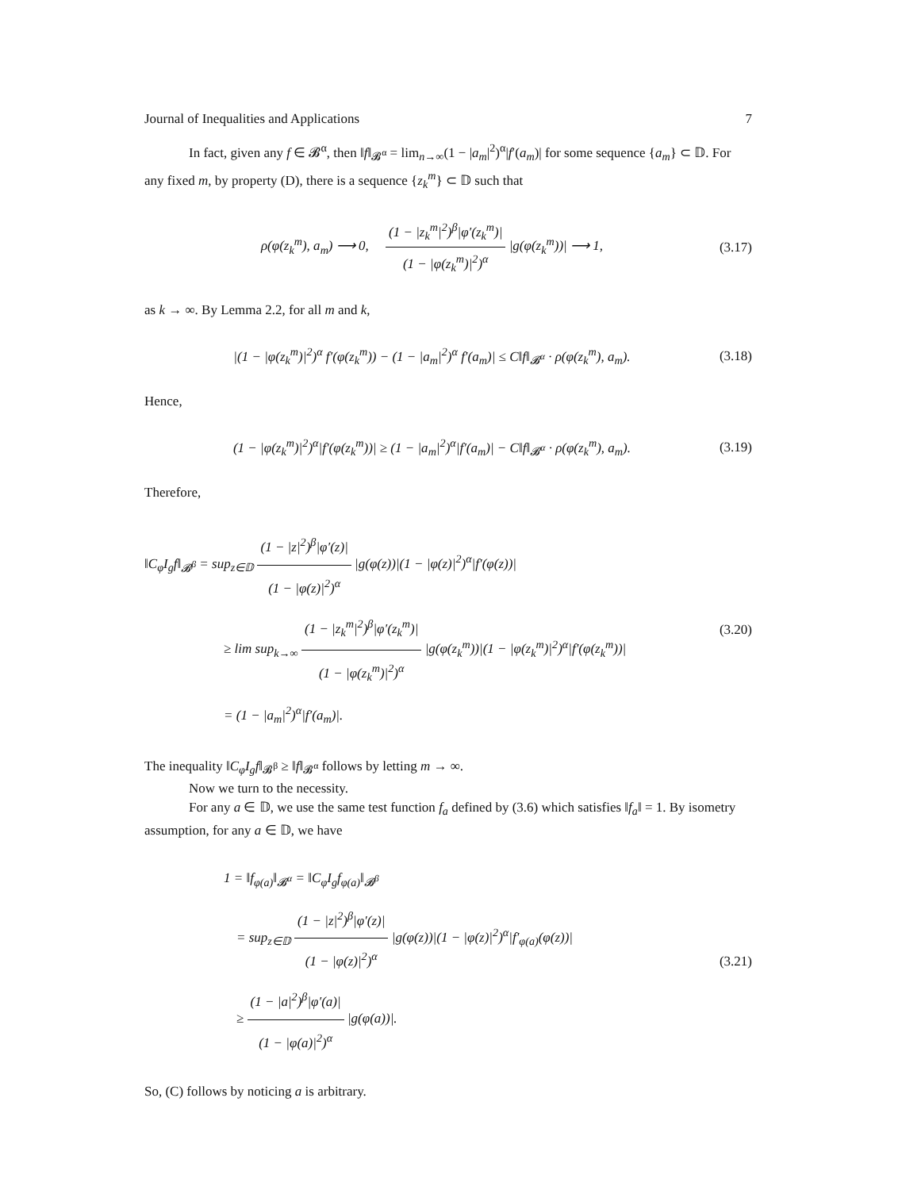Journal of Inequalities and Applications 7
In fact, given any f ∈ 𝓑<sup>α</sup>, then ‖f‖<sub>𝓑<sup>α</sup></sub> = lim<sub>n→∞</sub>(1 − |a<sub>m</sub>|<sup>2</sup>)<sup>α</sup>|f′(a<sub>m</sub>)| for some sequence {a<sub>m</sub>} ⊂ 𝔻. For any fixed m, by property (D), there is a sequence {z<sub>k</sub><sup>m</sup>} ⊂ 𝔻 such that
ρ(φ(z<sub>k</sub><sup>m</sup>), a<sub>m</sub>) ⟶ 0, (1 − |z<sub>k</sub><sup>m</sup>|<sup>2</sup>)<sup>β</sup>|φ′(z<sub>k</sub><sup>m</sup>)| (1 − |φ(z<sub>k</sub><sup>m</sup>)|<sup>2</sup>)<sup>α</sup> |g(φ(z<sub>k</sub><sup>m</sup>))| ⟶ 1,
(3.17)
as k → ∞. By Lemma 2.2, for all m and k,
|(1 − |φ(z<sub>k</sub><sup>m</sup>)|<sup>2</sup>)<sup>α</sup> f′(φ(z<sub>k</sub><sup>m</sup>)) − (1 − |a<sub>m</sub>|<sup>2</sup>)<sup>α</sup> f′(a<sub>m</sub>)| ≤ C‖f‖<sub>𝓑<sup>α</sup></sub> · ρ(φ(z<sub>k</sub><sup>m</sup>), a<sub>m</sub>).
(3.18)
Hence,
(1 − |φ(z<sub>k</sub><sup>m</sup>)|<sup>2</sup>)<sup>α</sup>|f′(φ(z<sub>k</sub><sup>m</sup>))| ≥ (1 − |a<sub>m</sub>|<sup>2</sup>)<sup>α</sup>|f′(a<sub>m</sub>)| − C‖f‖<sub>𝓑<sup>α</sup></sub> · ρ(φ(z<sub>k</sub><sup>m</sup>), a<sub>m</sub>).
(3.19)
Therefore,
‖C<sub>φ</sub>I<sub>g</sub>f‖<sub>𝓑<sup>β</sup></sub> = sup<sub>z∈𝔻</sub> (1 − |z|<sup>2</sup>)<sup>β</sup>|φ′(z)| (1 − |φ(z)|<sup>2</sup>)<sup>α</sup> |g(φ(z))|(1 − |φ(z)|<sup>2</sup>)<sup>α</sup>|f′(φ(z))|
≥ lim sup<sub>k→∞</sub> (1 − |z<sub>k</sub><sup>m</sup>|<sup>2</sup>)<sup>β</sup>|φ′(z<sub>k</sub><sup>m</sup>)| (1 − |φ(z<sub>k</sub><sup>m</sup>)|<sup>2</sup>)<sup>α</sup> |g(φ(z<sub>k</sub><sup>m</sup>))|(1 − |φ(z<sub>k</sub><sup>m</sup>)|<sup>2</sup>)<sup>α</sup>|f′(φ(z<sub>k</sub><sup>m</sup>))|
= (1 − |a<sub>m</sub>|<sup>2</sup>)<sup>α</sup>|f′(a<sub>m</sub>)|.
(3.20)
The inequality ‖C<sub>φ</sub>I<sub>g</sub>f‖<sub>𝓑<sup>β</sup></sub> ≥ ‖f‖<sub>𝓑<sup>α</sup></sub> follows by letting m → ∞.
Now we turn to the necessity.
For any a ∈ 𝔻, we use the same test function f<sub>a</sub> defined by (3.6) which satisfies ‖f<sub>a</sub>‖ = 1. By isometry assumption, for any a ∈ 𝔻, we have
1 = ‖f<sub>φ(a)</sub>‖<sub>𝓑<sup>α</sup></sub> = ‖C<sub>φ</sub>I<sub>g</sub>f<sub>φ(a)</sub>‖<sub>𝓑<sup>β</sup></sub>
= sup<sub>z∈𝔻</sub> (1 − |z|<sup>2</sup>)<sup>β</sup>|φ′(z)| (1 − |φ(z)|<sup>2</sup>)<sup>α</sup> |g(φ(z))|(1 − |φ(z)|<sup>2</sup>)<sup>α</sup>|f′<sub>φ(a)</sub>(φ(z))|
≥ (1 − |a|<sup>2</sup>)<sup>β</sup>|φ′(a)| (1 − |φ(a)|<sup>2</sup>)<sup>α</sup> |g(φ(a))|.
(3.21)
So, (C) follows by noticing a is arbitrary.